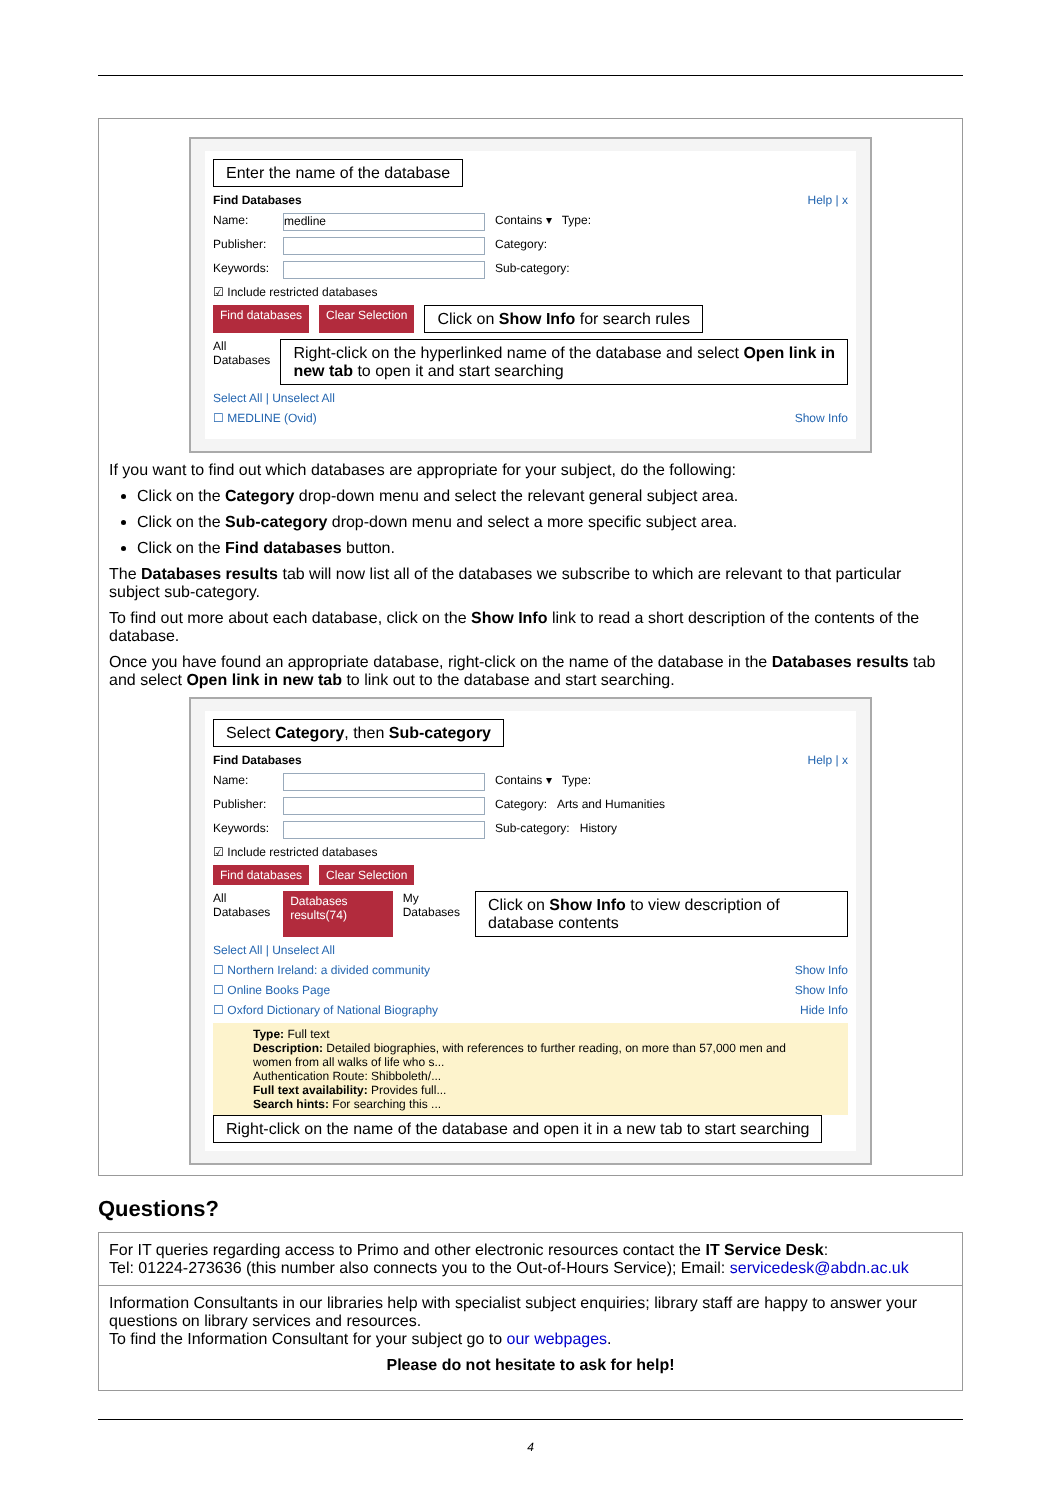Enter the name of the database
Find Databases Help | x
Name: medline Contains ▾ Type:
Publisher: Category:
Keywords: Sub-category:
☑ Include restricted databases
Find databases Clear Selection Click on Show Info for search rules
All Databases Right-click on the hyperlinked name of the database and select Open link in new tab to open it and start searching
Select All | Unselect All
☐ MEDLINE (Ovid) Show Info
If you want to find out which databases are appropriate for your subject, do the following:
Click on the Category drop-down menu and select the relevant general subject area.
Click on the Sub-category drop-down menu and select a more specific subject area.
Click on the Find databases button.
The Databases results tab will now list all of the databases we subscribe to which are relevant to that particular subject sub-category.
To find out more about each database, click on the Show Info link to read a short description of the contents of the database.
Once you have found an appropriate database, right-click on the name of the database in the Databases results tab and select Open link in new tab to link out to the database and start searching.
Select Category, then Sub-category
Find Databases Help | x
Name: Contains ▾ Type:
Publisher: Category: Arts and Humanities
Keywords: Sub-category: History
☑ Include restricted databases
Find databases Clear Selection
All Databases Databases results(74) My Databases Click on Show Info to view description of database contents
Select All | Unselect All
☐ Northern Ireland: a divided community Show Info
☐ Online Books Page Show Info
☐ Oxford Dictionary of National Biography Hide Info
Type: Full text
Description: Detailed biographies, with references to further reading, on more than 57,000 men and women from all walks of life who s...
Authentication Route: Shibboleth/...
Full text availability: Provides full...
Search hints: For searching this ...
Right-click on the name of the database and open it in a new tab to start searching
Questions?
| For IT queries regarding access to Primo and other electronic resources contact the IT Service Desk : Tel: 01224-273636 (this number also connects you to the Out-of-Hours Service); Email: servicedesk@abdn.ac.uk |
| Information Consultants in our libraries help with specialist subject enquiries; library staff are happy to answer your questions on library services and resources. To find the Information Consultant for your subject go to our webpages . Please do not hesitate to ask for help! |
4